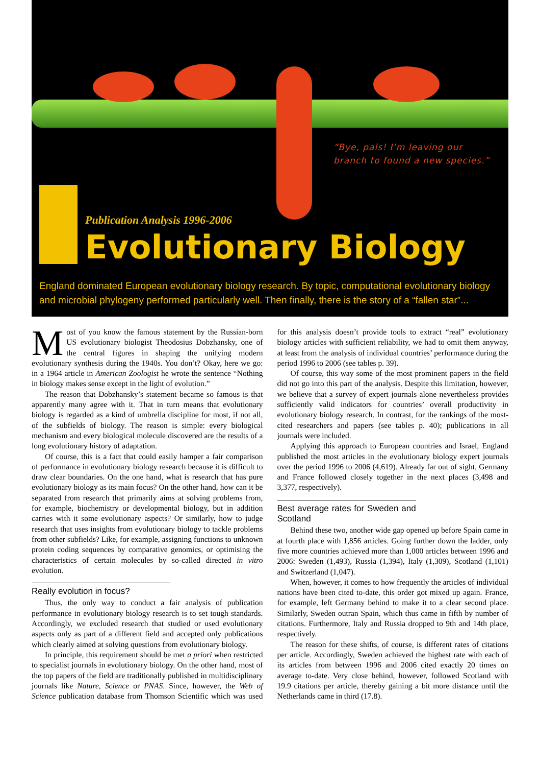“Bye, pals! I’m leaving our
branch to found a new species.”
Publication Analysis 1996-2006
Evolutionary Biology
England dominated European evolutionary biology research. By topic, computational evolutionary biology and microbial phylogeny performed particularly well. Then finally, there is the story of a “fallen star”...
Most of you know the famous statement by the Russian-born US evolutionary biologist Theodosius Dobzhansky, one of the central figures in shaping the unifying modern evolutionary synthesis during the 1940s. You don’t? Okay, here we go: in a 1964 article in American Zoologist he wrote the sentence “Nothing in biology makes sense except in the light of evolution.”
The reason that Dobzhansky’s statement became so famous is that apparently many agree with it. That in turn means that evolutionary biology is regarded as a kind of umbrella discipline for most, if not all, of the subfields of biology. The reason is simple: every biological mechanism and every biological molecule discovered are the results of a long evolutionary history of adaptation.
Of course, this is a fact that could easily hamper a fair comparison of performance in evolutionary biology research because it is difficult to draw clear boundaries. On the one hand, what is research that has pure evolutionary biology as its main focus? On the other hand, how can it be separated from research that primarily aims at solving problems from, for example, biochemistry or developmental biology, but in addition carries with it some evolutionary aspects? Or similarly, how to judge research that uses insights from evolutionary biology to tackle problems from other subfields? Like, for example, assigning functions to unknown protein coding sequences by comparative genomics, or optimising the characteristics of certain molecules by so-called directed in vitro evolution.
Really evolution in focus?
Thus, the only way to conduct a fair analysis of publication performance in evolutionary biology research is to set tough standards. Accordingly, we excluded research that studied or used evolutionary aspects only as part of a different field and accepted only publications which clearly aimed at solving questions from evolutionary biology.
In principle, this requirement should be met a priori when restricted to specialist journals in evolutionary biology. On the other hand, most of the top papers of the field are traditionally published in multidisciplinary journals like Nature, Science or PNAS. Since, however, the Web of Science publication database from Thomson Scientific which was used for this analysis doesn’t provide tools to extract “real” evolutionary biology articles with sufficient reliability, we had to omit them anyway, at least from the analysis of individual countries’ performance during the period 1996 to 2006 (see tables p. 39).
Of course, this way some of the most prominent papers in the field did not go into this part of the analysis. Despite this limitation, however, we believe that a survey of expert journals alone nevertheless provides sufficiently valid indicators for countries’ overall productivity in evolutionary biology research. In contrast, for the rankings of the most-cited researchers and papers (see tables p. 40); publications in all journals were included.
Applying this approach to European countries and Israel, England published the most articles in the evolutionary biology expert journals over the period 1996 to 2006 (4,619). Already far out of sight, Germany and France followed closely together in the next places (3,498 and 3,377, respectively).
Best average rates for Sweden and Scotland
Behind these two, another wide gap opened up before Spain came in at fourth place with 1,856 articles. Going further down the ladder, only five more countries achieved more than 1,000 articles between 1996 and 2006: Sweden (1,493), Russia (1,394), Italy (1,309), Scotland (1,101) and Switzerland (1,047).
When, however, it comes to how frequently the articles of individual nations have been cited to-date, this order got mixed up again. France, for example, left Germany behind to make it to a clear second place. Similarly, Sweden outran Spain, which thus came in fifth by number of citations. Furthermore, Italy and Russia dropped to 9th and 14th place, respectively.
The reason for these shifts, of course, is different rates of citations per article. Accordingly, Sweden achieved the highest rate with each of its articles from between 1996 and 2006 cited exactly 20 times on average to-date. Very close behind, however, followed Scotland with 19.9 citations per article, thereby gaining a bit more distance until the Netherlands came in third (17.8).